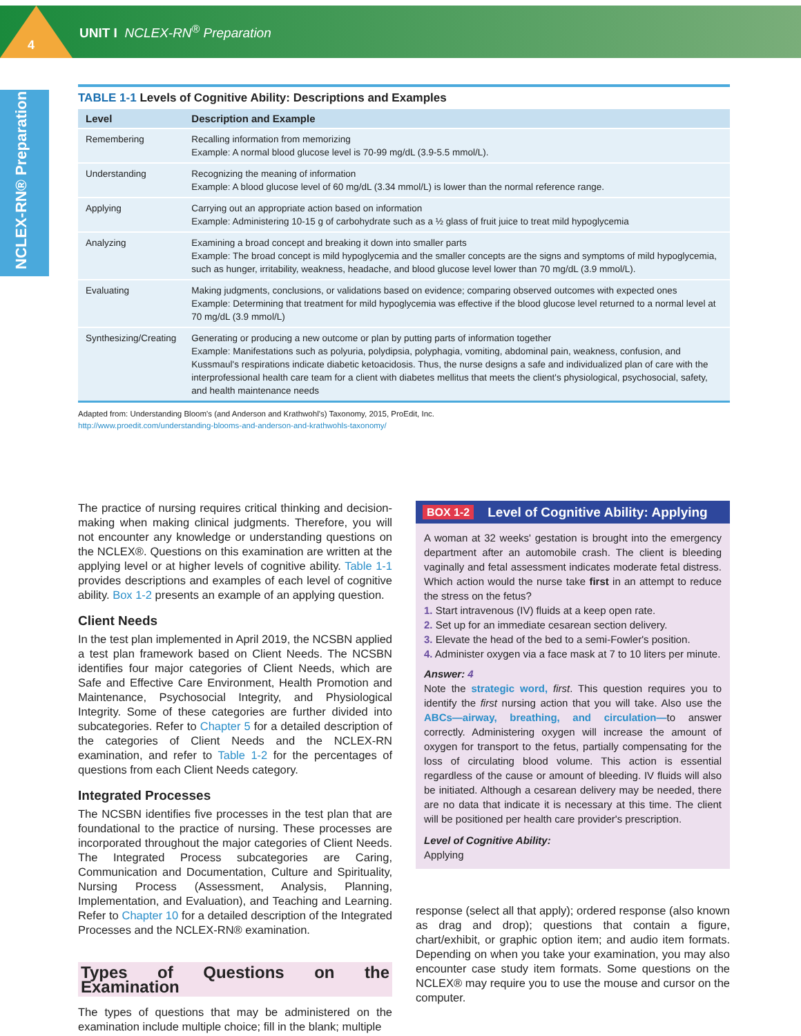4
UNIT I NCLEX-RN<sup>®</sup> Preparation
NCLEX-RN® Preparation
TABLE 1-1 Levels of Cognitive Ability: Descriptions and Examples
| Level | Description and Example |
| --- | --- |
| Remembering | Recalling information from memorizing Example: A normal blood glucose level is 70-99 mg/dL (3.9-5.5 mmol/L). |
| Understanding | Recognizing the meaning of information Example: A blood glucose level of 60 mg/dL (3.34 mmol/L) is lower than the normal reference range. |
| Applying | Carrying out an appropriate action based on information Example: Administering 10-15 g of carbohydrate such as a ½ glass of fruit juice to treat mild hypoglycemia |
| Analyzing | Examining a broad concept and breaking it down into smaller parts Example: The broad concept is mild hypoglycemia and the smaller concepts are the signs and symptoms of mild hypoglycemia, such as hunger, irritability, weakness, headache, and blood glucose level lower than 70 mg/dL (3.9 mmol/L). |
| Evaluating | Making judgments, conclusions, or validations based on evidence; comparing observed outcomes with expected ones Example: Determining that treatment for mild hypoglycemia was effective if the blood glucose level returned to a normal level at 70 mg/dL (3.9 mmol/L) |
| Synthesizing/Creating | Generating or producing a new outcome or plan by putting parts of information together Example: Manifestations such as polyuria, polydipsia, polyphagia, vomiting, abdominal pain, weakness, confusion, and Kussmaul's respirations indicate diabetic ketoacidosis. Thus, the nurse designs a safe and individualized plan of care with the interprofessional health care team for a client with diabetes mellitus that meets the client's physiological, psychosocial, safety, and health maintenance needs |
Adapted from: Understanding Bloom's (and Anderson and Krathwohl's) Taxonomy, 2015, ProEdit, Inc.
http://www.proedit.com/understanding-blooms-and-anderson-and-krathwohls-taxonomy/
The practice of nursing requires critical thinking and decision-making when making clinical judgments. Therefore, you will not encounter any knowledge or understanding questions on the NCLEX®. Questions on this examination are written at the applying level or at higher levels of cognitive ability. Table 1-1 provides descriptions and examples of each level of cognitive ability. Box 1-2 presents an example of an applying question.
Client Needs
In the test plan implemented in April 2019, the NCSBN applied a test plan framework based on Client Needs. The NCSBN identifies four major categories of Client Needs, which are Safe and Effective Care Environment, Health Promotion and Maintenance, Psychosocial Integrity, and Physiological Integrity. Some of these categories are further divided into subcategories. Refer to Chapter 5 for a detailed description of the categories of Client Needs and the NCLEX-RN examination, and refer to Table 1-2 for the percentages of questions from each Client Needs category.
Integrated Processes
The NCSBN identifies five processes in the test plan that are foundational to the practice of nursing. These processes are incorporated throughout the major categories of Client Needs. The Integrated Process subcategories are Caring, Communication and Documentation, Culture and Spirituality, Nursing Process (Assessment, Analysis, Planning, Implementation, and Evaluation), and Teaching and Learning. Refer to Chapter 10 for a detailed description of the Integrated Processes and the NCLEX-RN® examination.
Types of Questions on the Examination
The types of questions that may be administered on the examination include multiple choice; fill in the blank; multiple
BOX 1-2 Level of Cognitive Ability: Applying
A woman at 32 weeks' gestation is brought into the emergency department after an automobile crash. The client is bleeding vaginally and fetal assessment indicates moderate fetal distress. Which action would the nurse take first in an attempt to reduce the stress on the fetus?
1. Start intravenous (IV) fluids at a keep open rate.
2. Set up for an immediate cesarean section delivery.
3. Elevate the head of the bed to a semi-Fowler's position.
4. Administer oxygen via a face mask at 7 to 10 liters per minute.
Answer: 4
Note the strategic word, first. This question requires you to identify the first nursing action that you will take. Also use the ABCs—airway, breathing, and circulation—to answer correctly. Administering oxygen will increase the amount of oxygen for transport to the fetus, partially compensating for the loss of circulating blood volume. This action is essential regardless of the cause or amount of bleeding. IV fluids will also be initiated. Although a cesarean delivery may be needed, there are no data that indicate it is necessary at this time. The client will be positioned per health care provider's prescription.
Level of Cognitive Ability:
Applying
response (select all that apply); ordered response (also known as drag and drop); questions that contain a figure, chart/exhibit, or graphic option item; and audio item formats. Depending on when you take your examination, you may also encounter case study item formats. Some questions on the NCLEX® may require you to use the mouse and cursor on the computer.